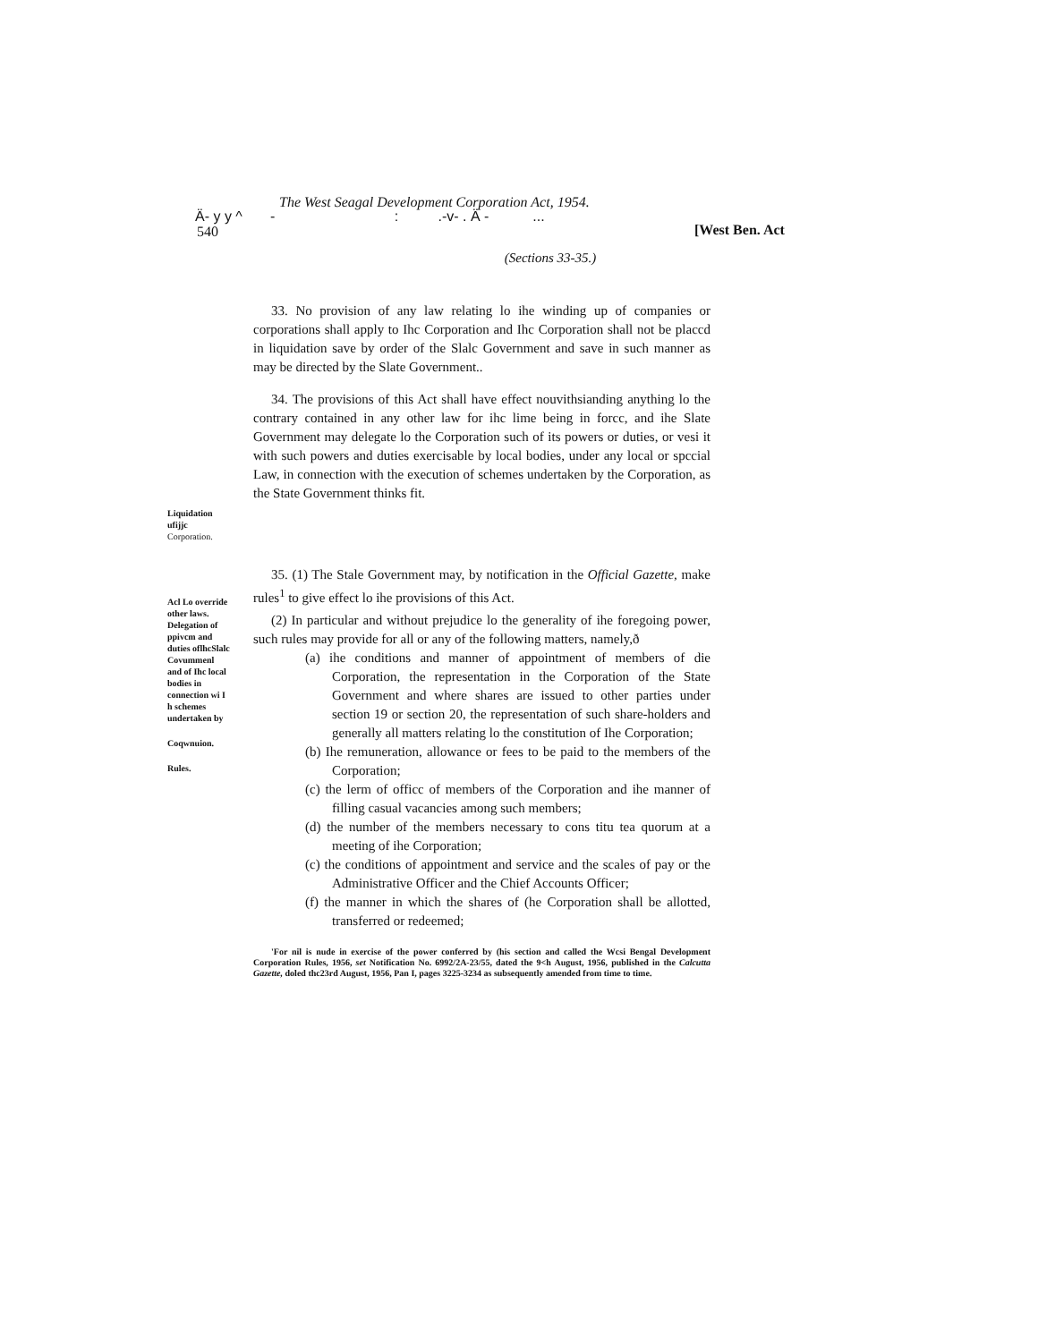The West Seagal Development Corporation Act, 1954.
Ä- y y ^ - : .-v- . Ä - ...
540 [West Ben. Act
(Sections 33-35.)
Liquidation ufijjc Corporation.
Acl Lo override other laws. Delegation of ppivcm and duties oflhcSlalc Covummenl and of Ihc local bodies in connection wi I h schemes undertaken by
Coqwnuion.
Rules.
33. No provision of any law relating lo ihe winding up of companies or corporations shall apply to Ihc Corporation and Ihc Corporation shall not be placcd in liquidation save by order of the Slalc Government and save in such manner as may be directed by the Slate Government..
34. The provisions of this Act shall have effect nouvithsianding anything lo the contrary contained in any other law for ihc lime being in forcc, and ihe Slate Government may delegate lo the Corporation such of its powers or duties, or vesi it with such powers and duties exercisable by local bodies, under any local or spccial Law, in connection with the execution of schemes undertaken by the Corporation, as the State Government thinks fit.
35. (1) The Stale Government may, by notification in the Official Gazette, make rules<sup>1</sup> to give effect lo ihe provisions of this Act.
(2) In particular and without prejudice lo the generality of ihe foregoing power, such rules may provide for all or any of the following matters, namely,ð
(a) ihe conditions and manner of appointment of members of die Corporation, the representation in the Corporation of the State Government and where shares are issued to other parties under section 19 or section 20, the representation of such share-holders and generally all matters relating lo the constitution of Ihe Corporation;
(b) Ihe remuneration, allowance or fees to be paid to the members of the Corporation;
(c) the lerm of officc of members of the Corporation and ihe manner of filling casual vacancies among such members;
(d) the number of the members necessary to cons titu tea quorum at a meeting of ihe Corporation;
(c) the conditions of appointment and service and the scales of pay or the Administrative Officer and the Chief Accounts Officer;
(f) the manner in which the shares of (he Corporation shall be allotted, transferred or redeemed;
'For nil is nude in exercise of the power conferred by (his section and called the Wcsi Bengal Development Corporation Rules, 1956, set Notification No. 6992/2A-23/55, dated the 9<h August, 1956, published in the Calcutta Gazette, doled thc23rd August, 1956, Pan I, pages 3225-3234 as subsequently amended from time to time.